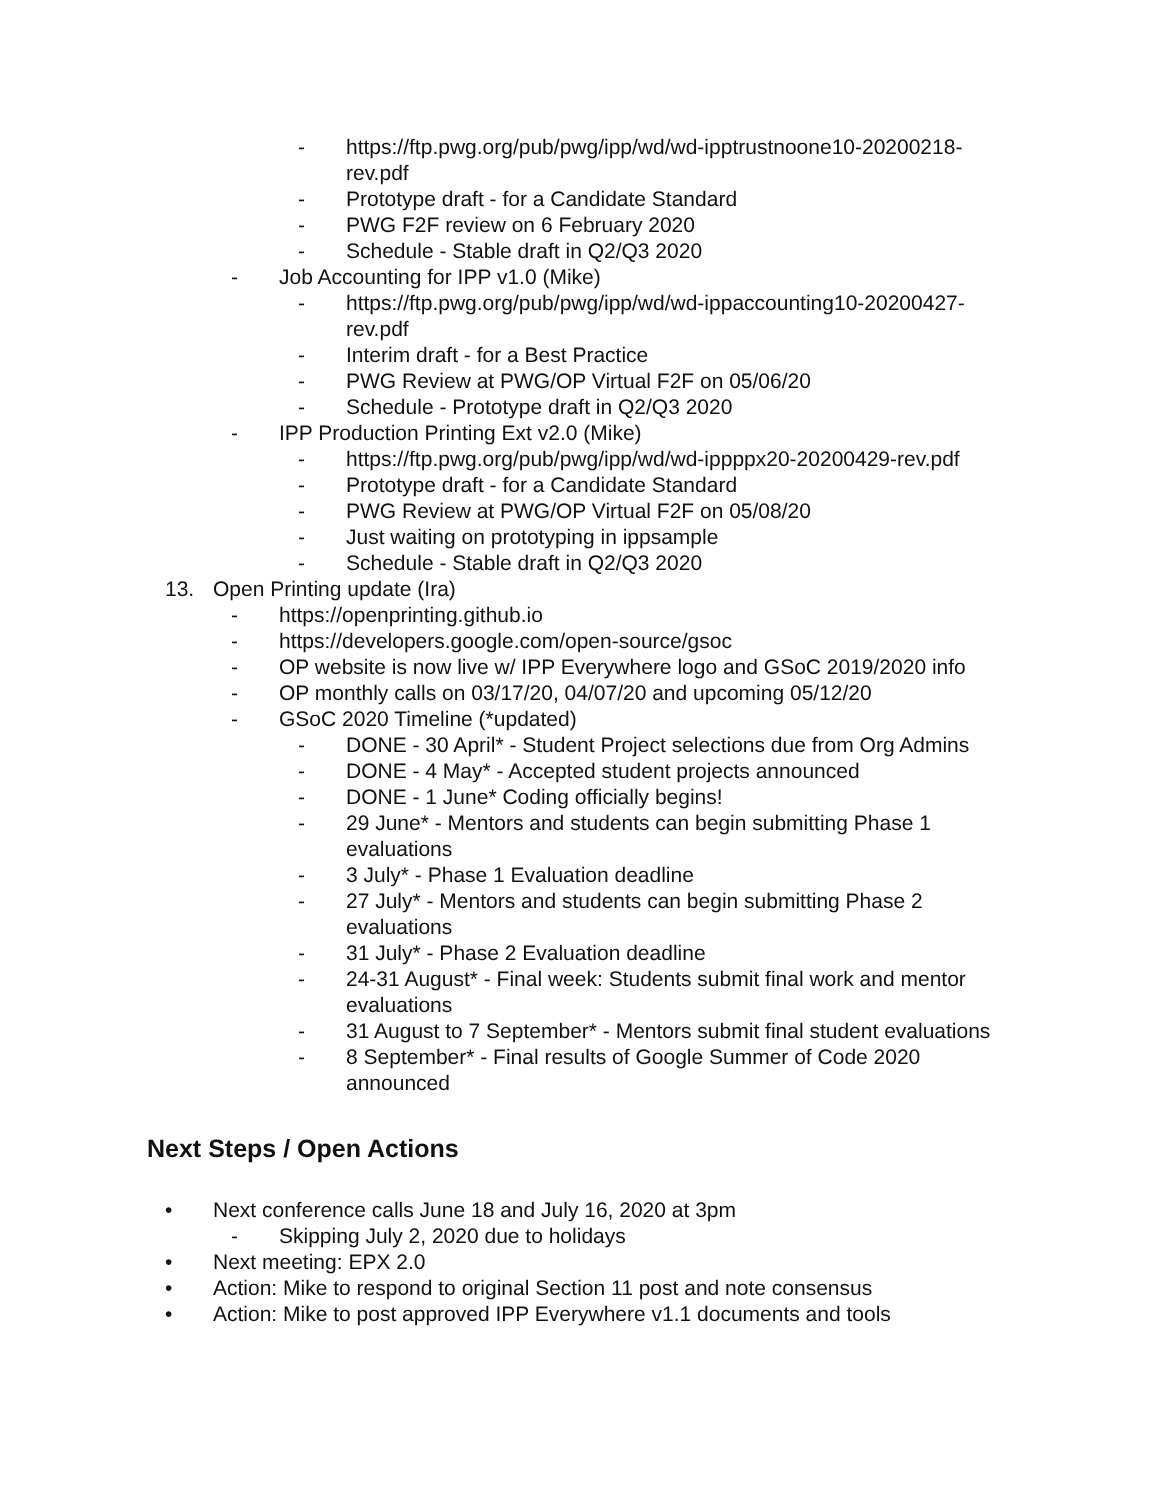- https://ftp.pwg.org/pub/pwg/ipp/wd/wd-ipptrustnoone10-20200218-rev.pdf
- Prototype draft - for a Candidate Standard
- PWG F2F review on 6 February 2020
- Schedule - Stable draft in Q2/Q3 2020
- Job Accounting for IPP v1.0 (Mike)
- https://ftp.pwg.org/pub/pwg/ipp/wd/wd-ippaccounting10-20200427-rev.pdf
- Interim draft - for a Best Practice
- PWG Review at PWG/OP Virtual F2F on 05/06/20
- Schedule - Prototype draft in Q2/Q3 2020
- IPP Production Printing Ext v2.0 (Mike)
- https://ftp.pwg.org/pub/pwg/ipp/wd/wd-ippppx20-20200429-rev.pdf
- Prototype draft - for a Candidate Standard
- PWG Review at PWG/OP Virtual F2F on 05/08/20
- Just waiting on prototyping in ippsample
- Schedule - Stable draft in Q2/Q3 2020
13. Open Printing update (Ira)
- https://openprinting.github.io
- https://developers.google.com/open-source/gsoc
- OP website is now live w/ IPP Everywhere logo and GSoC 2019/2020 info
- OP monthly calls on 03/17/20, 04/07/20 and upcoming 05/12/20
- GSoC 2020 Timeline (*updated)
- DONE - 30 April* - Student Project selections due from Org Admins
- DONE - 4 May* - Accepted student projects announced
- DONE - 1 June* Coding officially begins!
- 29 June* - Mentors and students can begin submitting Phase 1 evaluations
- 3 July* - Phase 1 Evaluation deadline
- 27 July* - Mentors and students can begin submitting Phase 2 evaluations
- 31 July* - Phase 2 Evaluation deadline
- 24-31 August* - Final week: Students submit final work and mentor evaluations
- 31 August to 7 September* - Mentors submit final student evaluations
- 8 September* - Final results of Google Summer of Code 2020 announced
Next Steps / Open Actions
• Next conference calls June 18 and July 16, 2020 at 3pm
- Skipping July 2, 2020 due to holidays
• Next meeting: EPX 2.0
• Action: Mike to respond to original Section 11 post and note consensus
• Action: Mike to post approved IPP Everywhere v1.1 documents and tools